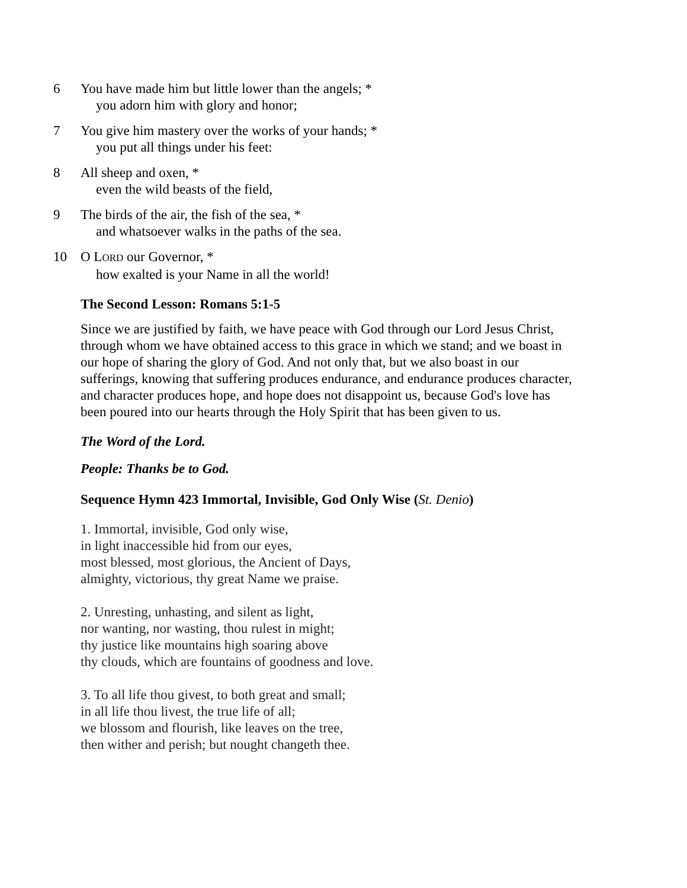6 You have made him but little lower than the angels; *
you adorn him with glory and honor;
7 You give him mastery over the works of your hands; *
you put all things under his feet:
8 All sheep and oxen, *
even the wild beasts of the field,
9 The birds of the air, the fish of the sea, *
and whatsoever walks in the paths of the sea.
10 O LORD our Governor, *
how exalted is your Name in all the world!
The Second Lesson: Romans 5:1-5
Since we are justified by faith, we have peace with God through our Lord Jesus Christ, through whom we have obtained access to this grace in which we stand; and we boast in our hope of sharing the glory of God. And not only that, but we also boast in our sufferings, knowing that suffering produces endurance, and endurance produces character, and character produces hope, and hope does not disappoint us, because God's love has been poured into our hearts through the Holy Spirit that has been given to us.
The Word of the Lord.
People: Thanks be to God.
Sequence Hymn 423 Immortal, Invisible, God Only Wise (St. Denio)
1. Immortal, invisible, God only wise,
in light inaccessible hid from our eyes,
most blessed, most glorious, the Ancient of Days,
almighty, victorious, thy great Name we praise.
2. Unresting, unhasting, and silent as light,
nor wanting, nor wasting, thou rulest in might;
thy justice like mountains high soaring above
thy clouds, which are fountains of goodness and love.
3. To all life thou givest, to both great and small;
in all life thou livest, the true life of all;
we blossom and flourish, like leaves on the tree,
then wither and perish; but nought changeth thee.